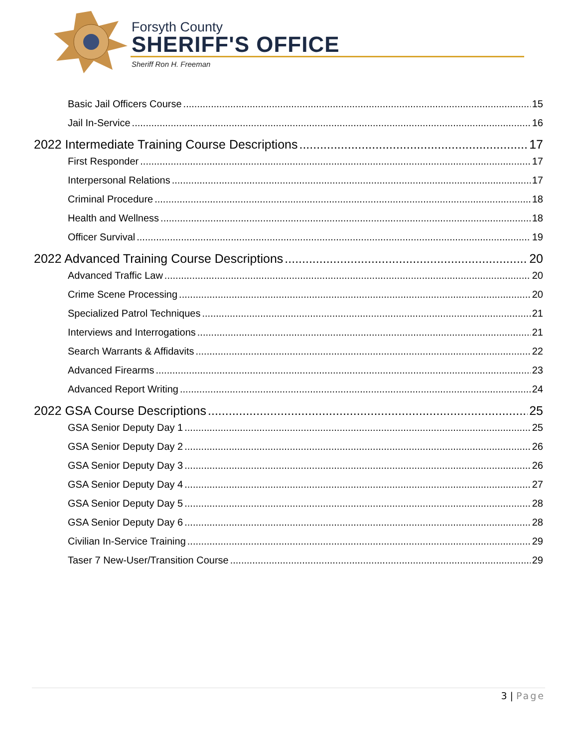Forsyth County
SHERIFF'S OFFICE
Sheriff Ron H. Freeman
Basic Jail Officers Course 15
Jail In-Service 16
2022 Intermediate Training Course Descriptions 17
First Responder 17
Interpersonal Relations 17
Criminal Procedure 18
Health and Wellness 18
Officer Survival 19
2022 Advanced Training Course Descriptions 20
Advanced Traffic Law 20
Crime Scene Processing 20
Specialized Patrol Techniques 21
Interviews and Interrogations 21
Search Warrants & Affidavits 22
Advanced Firearms 23
Advanced Report Writing 24
2022 GSA Course Descriptions 25
GSA Senior Deputy Day 1 25
GSA Senior Deputy Day 2 26
GSA Senior Deputy Day 3 26
GSA Senior Deputy Day 4 27
GSA Senior Deputy Day 5 28
GSA Senior Deputy Day 6 28
Civilian In-Service Training 29
Taser 7 New-User/Transition Course 29
3 | Page